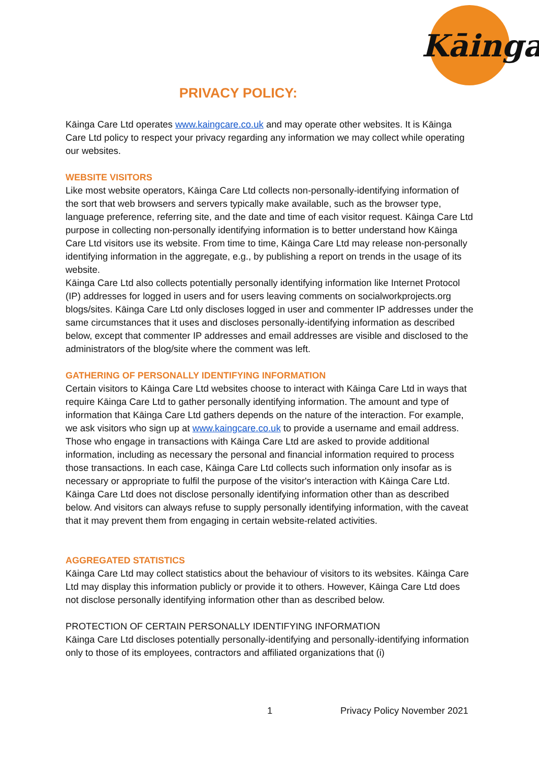Kāinga
PRIVACY POLICY:
Kāinga Care Ltd operates www.kaingcare.co.uk and may operate other websites. It is Kāinga Care Ltd policy to respect your privacy regarding any information we may collect while operating our websites.
WEBSITE VISITORS
Like most website operators, Kāinga Care Ltd collects non-personally-identifying information of the sort that web browsers and servers typically make available, such as the browser type, language preference, referring site, and the date and time of each visitor request. Kāinga Care Ltd purpose in collecting non-personally identifying information is to better understand how Kāinga Care Ltd visitors use its website. From time to time, Kāinga Care Ltd may release non-personally identifying information in the aggregate, e.g., by publishing a report on trends in the usage of its website.
Kāinga Care Ltd also collects potentially personally identifying information like Internet Protocol (IP) addresses for logged in users and for users leaving comments on socialworkprojects.org blogs/sites. Kāinga Care Ltd only discloses logged in user and commenter IP addresses under the same circumstances that it uses and discloses personally-identifying information as described below, except that commenter IP addresses and email addresses are visible and disclosed to the administrators of the blog/site where the comment was left.
GATHERING OF PERSONALLY IDENTIFYING INFORMATION
Certain visitors to Kāinga Care Ltd websites choose to interact with Kāinga Care Ltd in ways that require Kāinga Care Ltd to gather personally identifying information. The amount and type of information that Kāinga Care Ltd gathers depends on the nature of the interaction. For example, we ask visitors who sign up at www.kaingcare.co.uk to provide a username and email address. Those who engage in transactions with Kāinga Care Ltd are asked to provide additional information, including as necessary the personal and financial information required to process those transactions. In each case, Kāinga Care Ltd collects such information only insofar as is necessary or appropriate to fulfil the purpose of the visitor's interaction with Kāinga Care Ltd. Kāinga Care Ltd does not disclose personally identifying information other than as described below. And visitors can always refuse to supply personally identifying information, with the caveat that it may prevent them from engaging in certain website-related activities.
AGGREGATED STATISTICS
Kāinga Care Ltd may collect statistics about the behaviour of visitors to its websites. Kāinga Care Ltd may display this information publicly or provide it to others. However, Kāinga Care Ltd does not disclose personally identifying information other than as described below.
PROTECTION OF CERTAIN PERSONALLY IDENTIFYING INFORMATION
Kāinga Care Ltd discloses potentially personally-identifying and personally-identifying information only to those of its employees, contractors and affiliated organizations that (i)
1 Privacy Policy November 2021